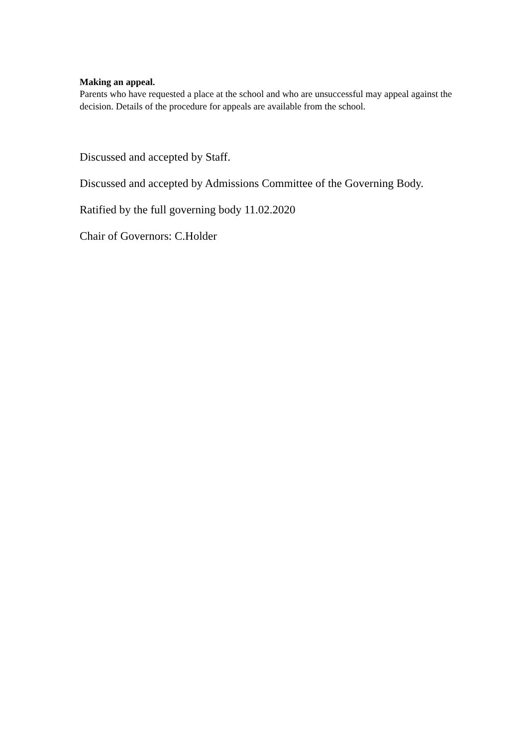Making an appeal.
Parents who have requested a place at the school and who are unsuccessful may appeal against the decision. Details of the procedure for appeals are available from the school.
Discussed and accepted by Staff.
Discussed and accepted by Admissions Committee of the Governing Body.
Ratified by the full governing body 11.02.2020
Chair of Governors: C.Holder